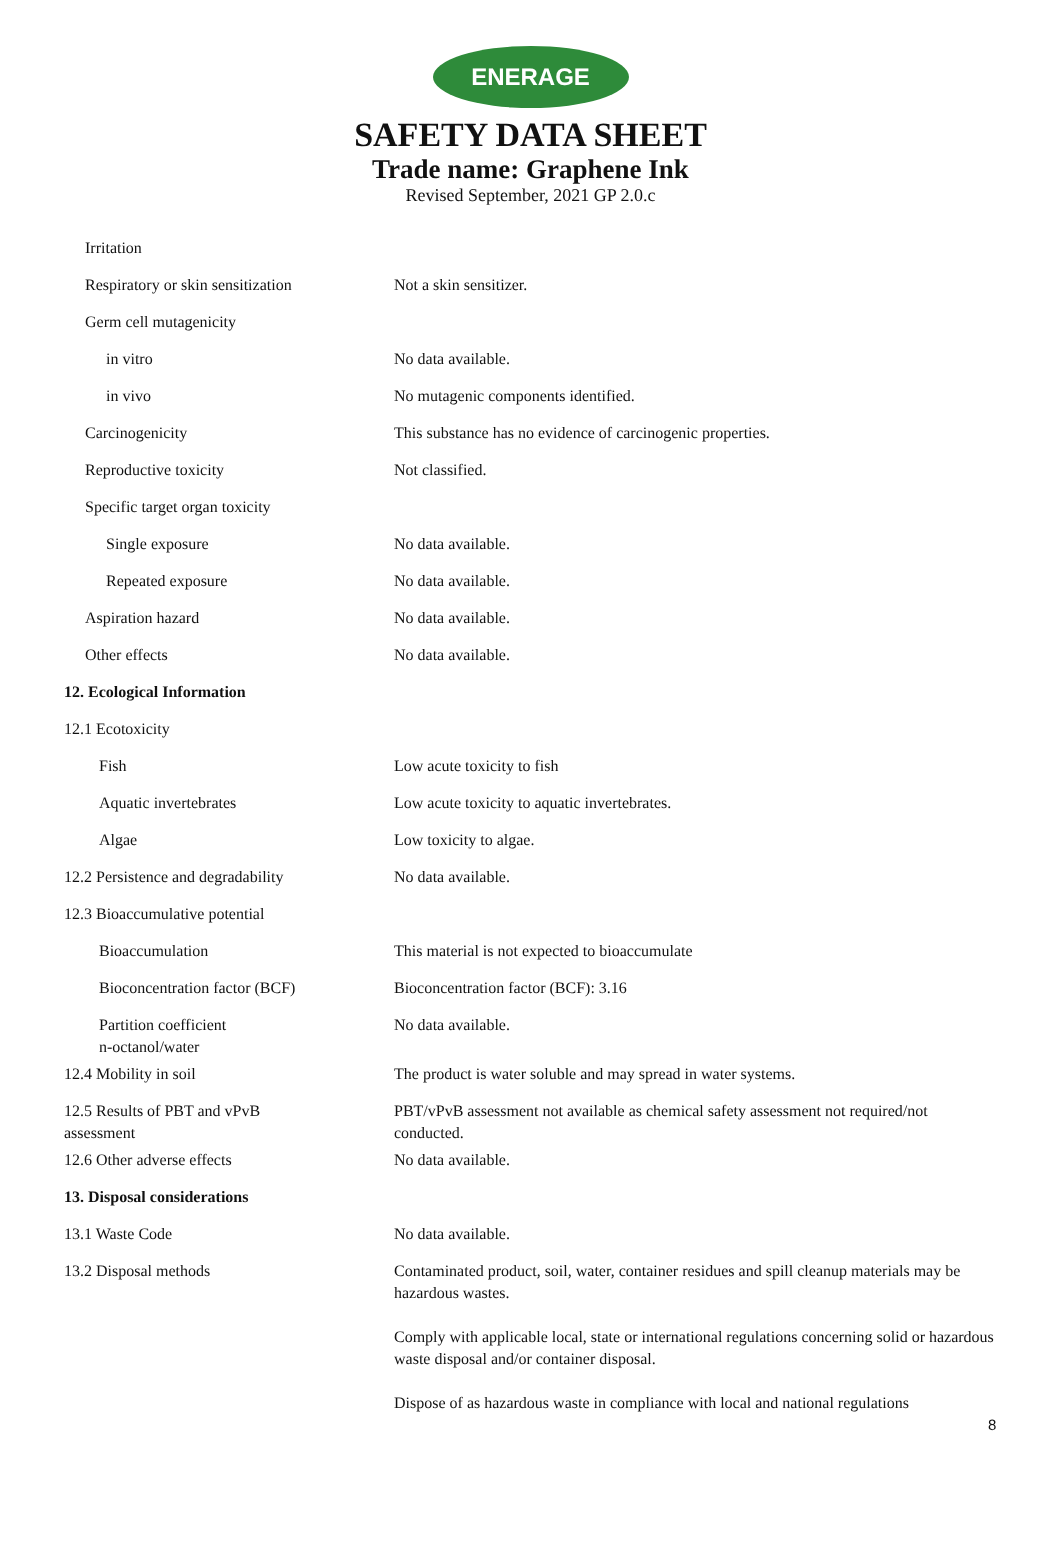ENERAGE
SAFETY DATA SHEET
Trade name: Graphene Ink
Revised September, 2021 GP 2.0.c
| Irritation | |
| Respiratory or skin sensitization | Not a skin sensitizer. |
| Germ cell mutagenicity | |
| in vitro | No data available. |
| in vivo | No mutagenic components identified. |
| Carcinogenicity | This substance has no evidence of carcinogenic properties. |
| Reproductive toxicity | Not classified. |
| Specific target organ toxicity | |
| Single exposure | No data available. |
| Repeated exposure | No data available. |
| Aspiration hazard | No data available. |
| Other effects | No data available. |
| 12. Ecological Information | |
| 12.1 Ecotoxicity | |
| Fish | Low acute toxicity to fish |
| Aquatic invertebrates | Low acute toxicity to aquatic invertebrates. |
| Algae | Low toxicity to algae. |
| 12.2 Persistence and degradability | No data available. |
| 12.3 Bioaccumulative potential | |
| Bioaccumulation | This material is not expected to bioaccumulate |
| Bioconcentration factor (BCF) | Bioconcentration factor (BCF): 3.16 |
| Partition coefficient n-octanol/water | No data available. |
| 12.4 Mobility in soil | The product is water soluble and may spread in water systems. |
| 12.5 Results of PBT and vPvB assessment | PBT/vPvB assessment not available as chemical safety assessment not required/not conducted. |
| 12.6 Other adverse effects | No data available. |
| 13. Disposal considerations | |
| 13.1 Waste Code | No data available. |
| 13.2 Disposal methods | Contaminated product, soil, water, container residues and spill cleanup materials may be hazardous wastes. Comply with applicable local, state or international regulations concerning solid or hazardous waste disposal and/or container disposal. Dispose of as hazardous waste in compliance with local and national regulations |
8